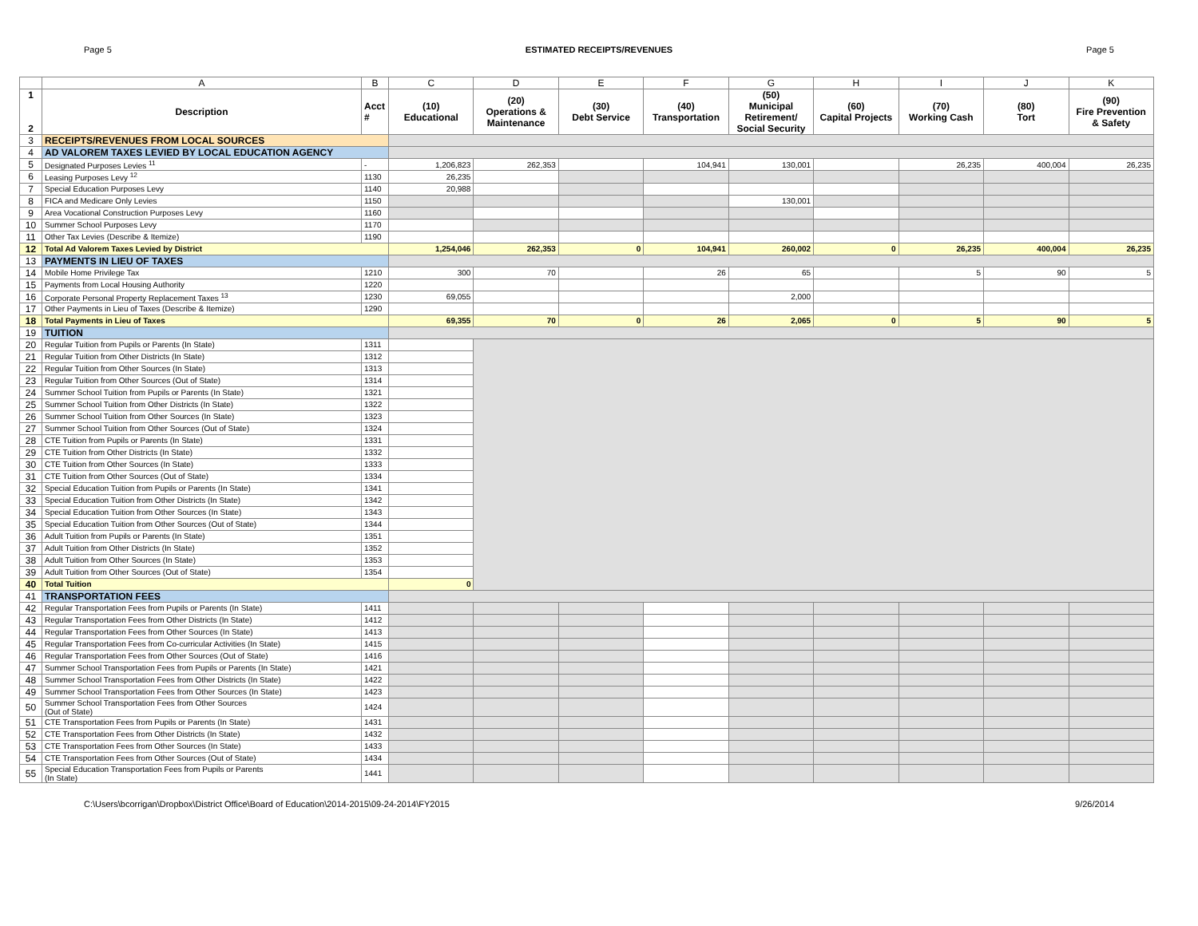Page 5 ESTIMATED RECEIPTS/REVENUES Page 5
| | A | B | C | D | E | F | G | H | I | J | K |
| --- | --- | --- | --- | --- | --- | --- | --- | --- | --- | --- | --- |
| 1 2 | Description | Acct # | (10) Educational | (20) Operations & Maintenance | (30) Debt Service | (40) Transportation | (50) Municipal Retirement/ Social Security | (60) Capital Projects | (70) Working Cash | (80) Tort | (90) Fire Prevention & Safety |
| 3 | RECEIPTS/REVENUES FROM LOCAL SOURCES | | | | | | | | | | |
| 4 | AD VALOREM TAXES LEVIED BY LOCAL EDUCATION AGENCY | | | | | | | | | | |
| 5 | Designated Purposes Levies <sup>11</sup> | - | 1,206,823 | 262,353 | | 104,941 | 130,001 | | 26,235 | 400,004 | 26,235 |
| 6 | Leasing Purposes Levy <sup>12</sup> | 1130 | 26,235 | | | | | | | | |
| 7 | Special Education Purposes Levy | 1140 | 20,988 | | | | | | | | |
| 8 | FICA and Medicare Only Levies | 1150 | | | | | 130,001 | | | | |
| 9 | Area Vocational Construction Purposes Levy | 1160 | | | | | | | | | |
| 10 | Summer School Purposes Levy | 1170 | | | | | | | | | |
| 11 | Other Tax Levies (Describe & Itemize) | 1190 | | | | | | | | | |
| 12 | Total Ad Valorem Taxes Levied by District | | 1,254,046 | 262,353 | 0 | 104,941 | 260,002 | 0 | 26,235 | 400,004 | 26,235 |
| 13 | PAYMENTS IN LIEU OF TAXES | | | | | | | | | | |
| 14 | Mobile Home Privilege Tax | 1210 | 300 | 70 | | 26 | 65 | | 5 | 90 | 5 |
| 15 | Payments from Local Housing Authority | 1220 | | | | | | | | | |
| 16 | Corporate Personal Property Replacement Taxes <sup>13</sup> | 1230 | 69,055 | | | | 2,000 | | | | |
| 17 | Other Payments in Lieu of Taxes (Describe & Itemize) | 1290 | | | | | | | | | |
| 18 | Total Payments in Lieu of Taxes | | 69,355 | 70 | 0 | 26 | 2,065 | 0 | 5 | 90 | 5 |
| 19 | TUITION | | | | | | | | | | |
| 20 | Regular Tuition from Pupils or Parents (In State) | 1311 | | | | | | | | | |
| 21 | Regular Tuition from Other Districts (In State) | 1312 | | | | | | | | | |
| 22 | Regular Tuition from Other Sources (In State) | 1313 | | | | | | | | | |
| 23 | Regular Tuition from Other Sources (Out of State) | 1314 | | | | | | | | | |
| 24 | Summer School Tuition from Pupils or Parents (In State) | 1321 | | | | | | | | | |
| 25 | Summer School Tuition from Other Districts (In State) | 1322 | | | | | | | | | |
| 26 | Summer School Tuition from Other Sources (In State) | 1323 | | | | | | | | | |
| 27 | Summer School Tuition from Other Sources (Out of State) | 1324 | | | | | | | | | |
| 28 | CTE Tuition from Pupils or Parents (In State) | 1331 | | | | | | | | | |
| 29 | CTE Tuition from Other Districts (In State) | 1332 | | | | | | | | | |
| 30 | CTE Tuition from Other Sources (In State) | 1333 | | | | | | | | | |
| 31 | CTE Tuition from Other Sources (Out of State) | 1334 | | | | | | | | | |
| 32 | Special Education Tuition from Pupils or Parents (In State) | 1341 | | | | | | | | | |
| 33 | Special Education Tuition from Other Districts (In State) | 1342 | | | | | | | | | |
| 34 | Special Education Tuition from Other Sources (In State) | 1343 | | | | | | | | | |
| 35 | Special Education Tuition from Other Sources (Out of State) | 1344 | | | | | | | | | |
| 36 | Adult Tuition from Pupils or Parents (In State) | 1351 | | | | | | | | | |
| 37 | Adult Tuition from Other Districts (In State) | 1352 | | | | | | | | | |
| 38 | Adult Tuition from Other Sources (In State) | 1353 | | | | | | | | | |
| 39 | Adult Tuition from Other Sources (Out of State) | 1354 | | | | | | | | | |
| 40 | Total Tuition | | 0 | | | | | | | | |
| 41 | TRANSPORTATION FEES | | | | | | | | | | |
| 42 | Regular Transportation Fees from Pupils or Parents (In State) | 1411 | | | | | | | | | |
| 43 | Regular Transportation Fees from Other Districts (In State) | 1412 | | | | | | | | | |
| 44 | Regular Transportation Fees from Other Sources (In State) | 1413 | | | | | | | | | |
| 45 | Regular Transportation Fees from Co-curricular Activities (In State) | 1415 | | | | | | | | | |
| 46 | Regular Transportation Fees from Other Sources (Out of State) | 1416 | | | | | | | | | |
| 47 | Summer School Transportation Fees from Pupils or Parents (In State) | 1421 | | | | | | | | | |
| 48 | Summer School Transportation Fees from Other Districts (In State) | 1422 | | | | | | | | | |
| 49 | Summer School Transportation Fees from Other Sources (In State) | 1423 | | | | | | | | | |
| 50 | Summer School Transportation Fees from Other Sources (Out of State) | 1424 | | | | | | | | | |
| 51 | CTE Transportation Fees from Pupils or Parents (In State) | 1431 | | | | | | | | | |
| 52 | CTE Transportation Fees from Other Districts (In State) | 1432 | | | | | | | | | |
| 53 | CTE Transportation Fees from Other Sources (In State) | 1433 | | | | | | | | | |
| 54 | CTE Transportation Fees from Other Sources (Out of State) | 1434 | | | | | | | | | |
| 55 | Special Education Transportation Fees from Pupils or Parents (In State) | 1441 | | | | | | | | | |
C:\Users\bcorrigan\Dropbox\District Office\Board of Education\2014-2015\09-24-2014\FY2015 9/26/2014